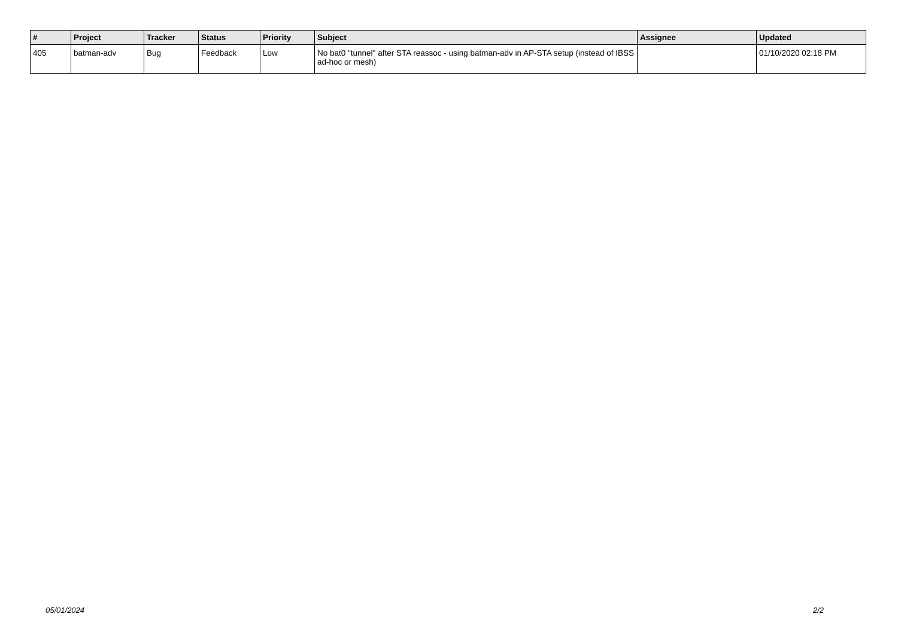| # | Project | Tracker | Status | Priority | Subject | Assignee | Updated |
| --- | --- | --- | --- | --- | --- | --- | --- |
| 405 | batman-adv | Bug | Feedback | Low | No bat0 "tunnel" after STA reassoc - using batman-adv in AP-STA setup (instead of IBSS ad-hoc or mesh) | | 01/10/2020 02:18 PM |
05/01/2024 2/2